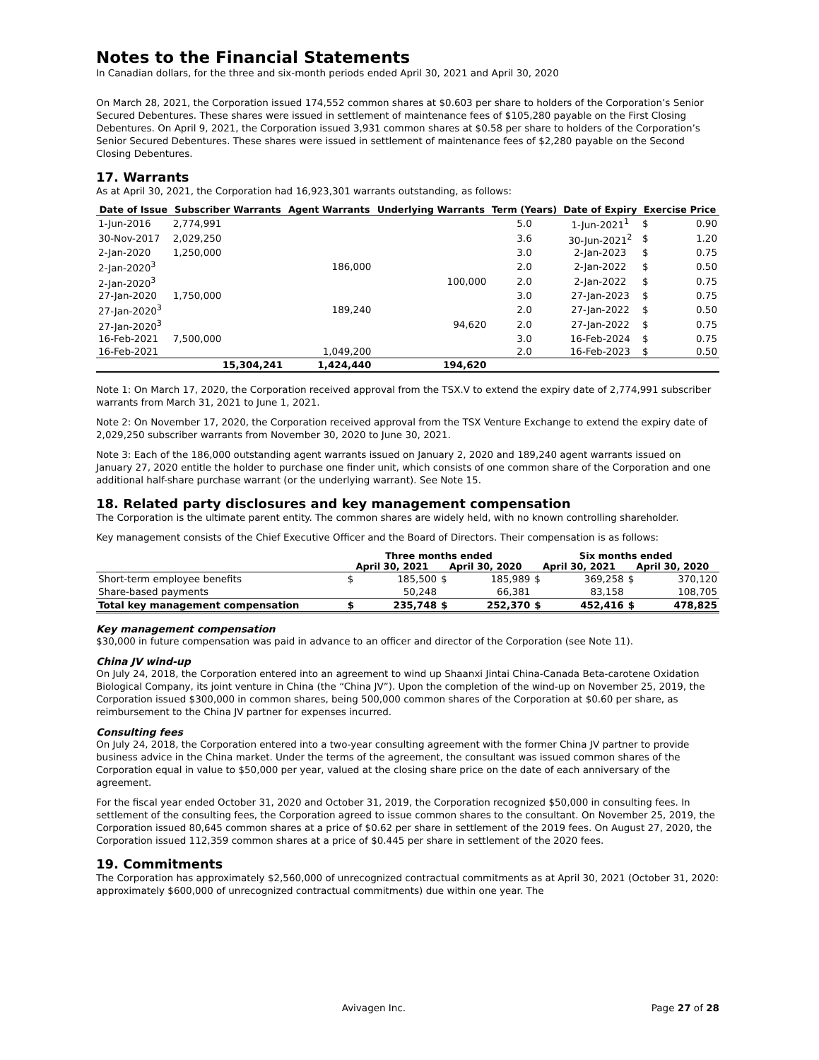Notes to the Financial Statements
In Canadian dollars, for the three and six-month periods ended April 30, 2021 and April 30, 2020
On March 28, 2021, the Corporation issued 174,552 common shares at $0.603 per share to holders of the Corporation’s Senior Secured Debentures. These shares were issued in settlement of maintenance fees of $105,280 payable on the First Closing Debentures. On April 9, 2021, the Corporation issued 3,931 common shares at $0.58 per share to holders of the Corporation’s Senior Secured Debentures. These shares were issued in settlement of maintenance fees of $2,280 payable on the Second Closing Debentures.
17. Warrants
As at April 30, 2021, the Corporation had 16,923,301 warrants outstanding, as follows:
| Date of Issue | Subscriber Warrants | Agent Warrants | Underlying Warrants | Term (Years) | Date of Expiry | Exercise Price | |
| --- | --- | --- | --- | --- | --- | --- | --- |
| 1-Jun-2016 | 2,774,991 | | | 5.0 | 1-Jun-2021<sup>1</sup> | $ | 0.90 |
| 30-Nov-2017 | 2,029,250 | | | 3.6 | 30-Jun-2021<sup>2</sup> | $ | 1.20 |
| 2-Jan-2020 | 1,250,000 | | | 3.0 | 2-Jan-2023 | $ | 0.75 |
| 2-Jan-2020<sup>3</sup> | | 186,000 | | 2.0 | 2-Jan-2022 | $ | 0.50 |
| 2-Jan-2020<sup>3</sup> | | | 100,000 | 2.0 | 2-Jan-2022 | $ | 0.75 |
| 27-Jan-2020 | 1,750,000 | | | 3.0 | 27-Jan-2023 | $ | 0.75 |
| 27-Jan-2020<sup>3</sup> | | 189,240 | | 2.0 | 27-Jan-2022 | $ | 0.50 |
| 27-Jan-2020<sup>3</sup> | | | 94,620 | 2.0 | 27-Jan-2022 | $ | 0.75 |
| 16-Feb-2021 | 7,500,000 | | | 3.0 | 16-Feb-2024 | $ | 0.75 |
| 16-Feb-2021 | | 1,049,200 | | 2.0 | 16-Feb-2023 | $ | 0.50 |
| | 15,304,241 | 1,424,440 | 194,620 | | | | |
Note 1: On March 17, 2020, the Corporation received approval from the TSX.V to extend the expiry date of 2,774,991 subscriber warrants from March 31, 2021 to June 1, 2021.
Note 2: On November 17, 2020, the Corporation received approval from the TSX Venture Exchange to extend the expiry date of 2,029,250 subscriber warrants from November 30, 2020 to June 30, 2021.
Note 3: Each of the 186,000 outstanding agent warrants issued on January 2, 2020 and 189,240 agent warrants issued on January 27, 2020 entitle the holder to purchase one finder unit, which consists of one common share of the Corporation and one additional half-share purchase warrant (or the underlying warrant). See Note 15.
18. Related party disclosures and key management compensation
The Corporation is the ultimate parent entity. The common shares are widely held, with no known controlling shareholder.
Key management consists of the Chief Executive Officer and the Board of Directors. Their compensation is as follows:
| | Three months ended | | | | Six months ended | | | |
| --- | --- | --- | --- | --- | --- | --- | --- | --- |
| | April 30, 2021 | | April 30, 2020 | | April 30, 2021 | | April 30, 2020 | |
| Short-term employee benefits | $ | 185,500 | $ | 185,989 | $ | 369,258 | $ | 370,120 |
| Share-based payments | | 50,248 | | 66,381 | | 83,158 | | 108,705 |
| Total key management compensation | $ | 235,748 | $ | 252,370 | $ | 452,416 | $ | 478,825 |
Key management compensation
$30,000 in future compensation was paid in advance to an officer and director of the Corporation (see Note 11).
China JV wind-up
On July 24, 2018, the Corporation entered into an agreement to wind up Shaanxi Jintai China-Canada Beta-carotene Oxidation Biological Company, its joint venture in China (the “China JV”). Upon the completion of the wind-up on November 25, 2019, the Corporation issued $300,000 in common shares, being 500,000 common shares of the Corporation at $0.60 per share, as reimbursement to the China JV partner for expenses incurred.
Consulting fees
On July 24, 2018, the Corporation entered into a two-year consulting agreement with the former China JV partner to provide business advice in the China market. Under the terms of the agreement, the consultant was issued common shares of the Corporation equal in value to $50,000 per year, valued at the closing share price on the date of each anniversary of the agreement.
For the fiscal year ended October 31, 2020 and October 31, 2019, the Corporation recognized $50,000 in consulting fees. In settlement of the consulting fees, the Corporation agreed to issue common shares to the consultant. On November 25, 2019, the Corporation issued 80,645 common shares at a price of $0.62 per share in settlement of the 2019 fees. On August 27, 2020, the Corporation issued 112,359 common shares at a price of $0.445 per share in settlement of the 2020 fees.
19. Commitments
The Corporation has approximately $2,560,000 of unrecognized contractual commitments as at April 30, 2021 (October 31, 2020: approximately $600,000 of unrecognized contractual commitments) due within one year. The
Avivagen Inc. Page 27 of 28